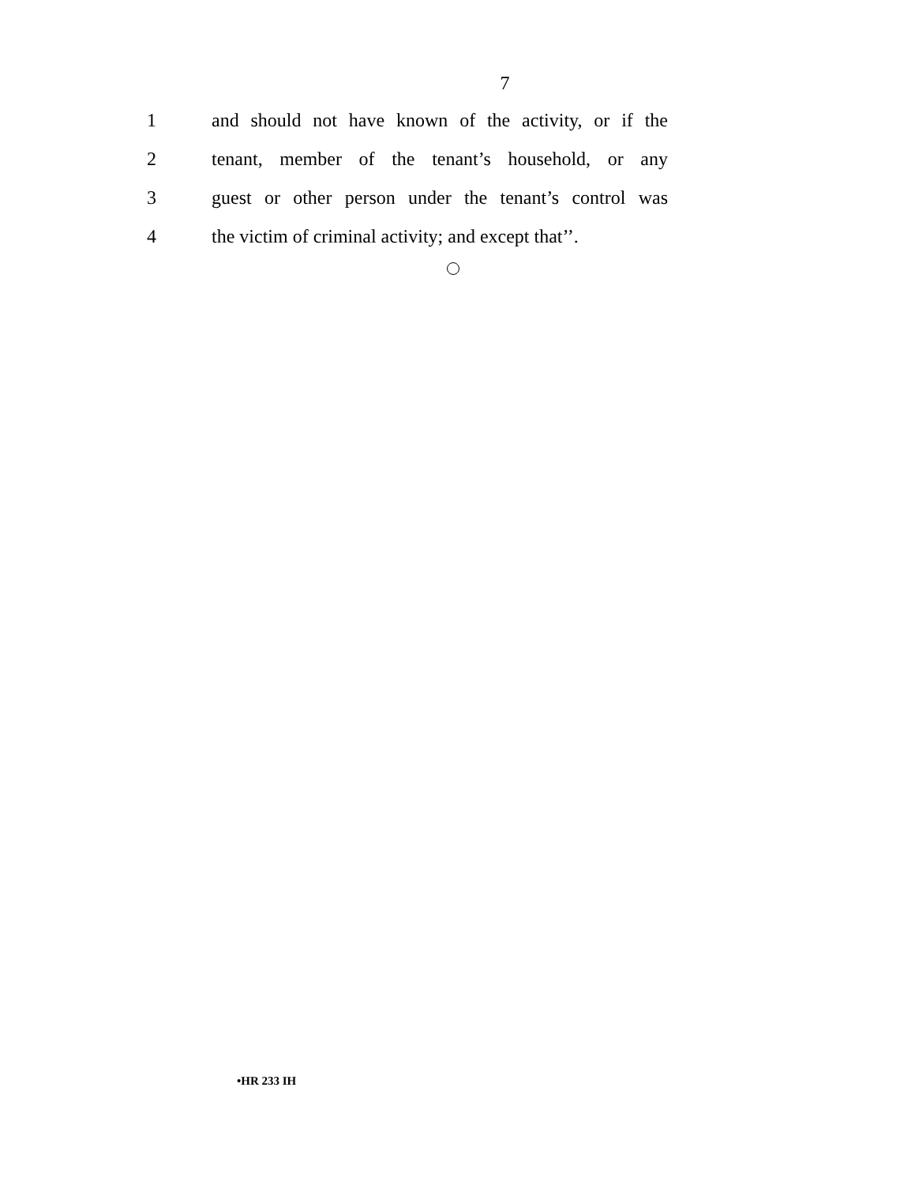7
1 and should not have known of the activity, or if the
2 tenant, member of the tenant’s household, or any
3 guest or other person under the tenant’s control was
4 the victim of criminal activity; and except that’’.
•HR 233 IH